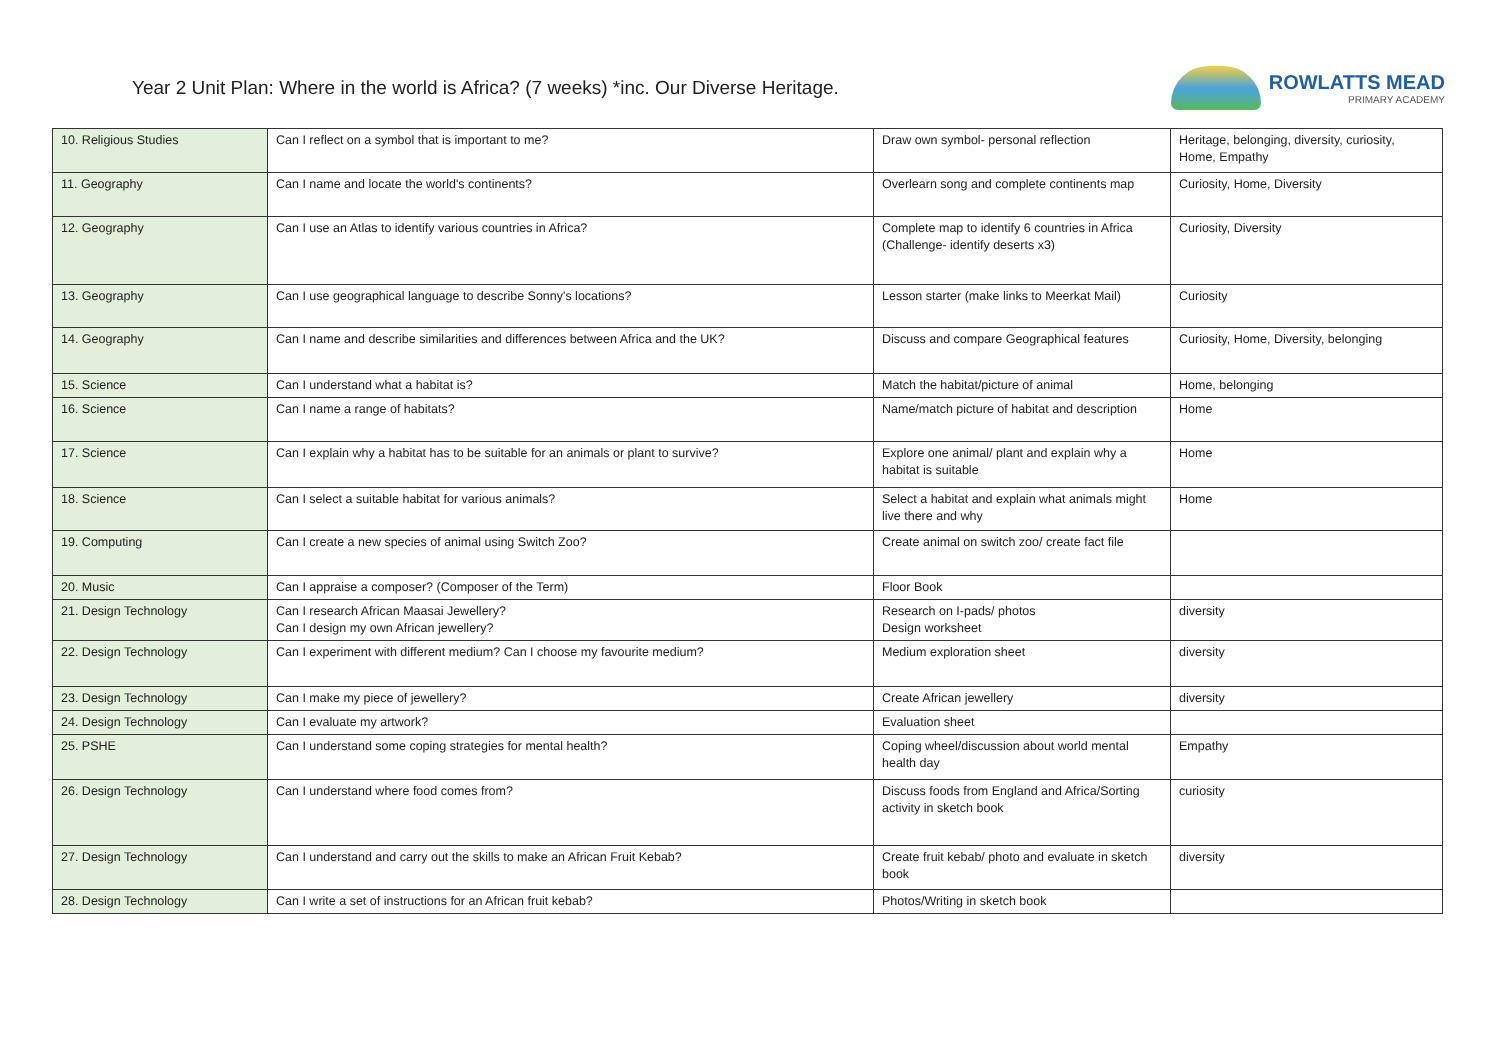Year 2 Unit Plan: Where in the world is Africa? (7 weeks) *inc. Our Diverse Heritage.
ROWLATTS MEAD
PRIMARY ACADEMY
| 10. Religious Studies | Can I reflect on a symbol that is important to me? | Draw own symbol- personal reflection | Heritage, belonging, diversity, curiosity, Home, Empathy |
| 11. Geography | Can I name and locate the world's continents? | Overlearn song and complete continents map | Curiosity, Home, Diversity |
| 12. Geography | Can I use an Atlas to identify various countries in Africa? | Complete map to identify 6 countries in Africa (Challenge- identify deserts x3) | Curiosity, Diversity |
| 13. Geography | Can I use geographical language to describe Sonny's locations? | Lesson starter (make links to Meerkat Mail) | Curiosity |
| 14. Geography | Can I name and describe similarities and differences between Africa and the UK? | Discuss and compare Geographical features | Curiosity, Home, Diversity, belonging |
| 15. Science | Can I understand what a habitat is? | Match the habitat/picture of animal | Home, belonging |
| 16. Science | Can I name a range of habitats? | Name/match picture of habitat and description | Home |
| 17. Science | Can I explain why a habitat has to be suitable for an animals or plant to survive? | Explore one animal/ plant and explain why a habitat is suitable | Home |
| 18. Science | Can I select a suitable habitat for various animals? | Select a habitat and explain what animals might live there and why | Home |
| 19. Computing | Can I create a new species of animal using Switch Zoo? | Create animal on switch zoo/ create fact file | |
| 20. Music | Can I appraise a composer? (Composer of the Term) | Floor Book | |
| 21. Design Technology | Can I research African Maasai Jewellery? Can I design my own African jewellery? | Research on I-pads/ photos Design worksheet | diversity |
| 22. Design Technology | Can I experiment with different medium? Can I choose my favourite medium? | Medium exploration sheet | diversity |
| 23. Design Technology | Can I make my piece of jewellery? | Create African jewellery | diversity |
| 24. Design Technology | Can I evaluate my artwork? | Evaluation sheet | |
| 25. PSHE | Can I understand some coping strategies for mental health? | Coping wheel/discussion about world mental health day | Empathy |
| 26. Design Technology | Can I understand where food comes from? | Discuss foods from England and Africa/Sorting activity in sketch book | curiosity |
| 27. Design Technology | Can I understand and carry out the skills to make an African Fruit Kebab? | Create fruit kebab/ photo and evaluate in sketch book | diversity |
| 28. Design Technology | Can I write a set of instructions for an African fruit kebab? | Photos/Writing in sketch book | |